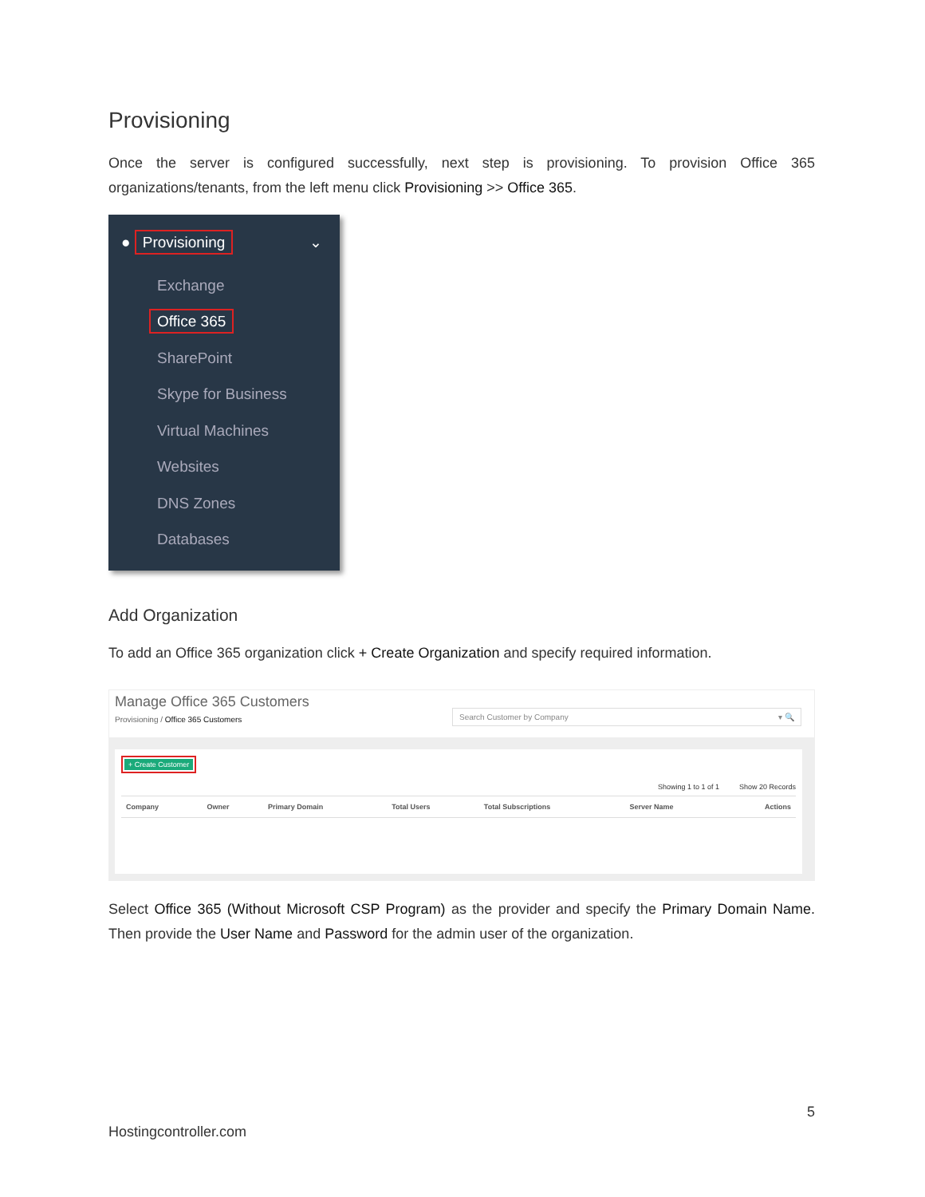Provisioning
Once the server is configured successfully, next step is provisioning. To provision Office 365 organizations/tenants, from the left menu click Provisioning >> Office 365.
● Provisioning ⌄
Exchange
Office 365
SharePoint
Skype for Business
Virtual Machines
Websites
DNS Zones
Databases
Add Organization
To add an Office 365 organization click + Create Organization and specify required information.
Manage Office 365 Customers
Provisioning / Office 365 Customers
Search Customer by Company ▾ 🔍
+ Create Customer
Showing 1 to 1 of 1 Show 20 Records
| Company | Owner | Primary Domain | Total Users | Total Subscriptions | Server Name | Actions |
| --- | --- | --- | --- | --- | --- | --- |
Select Office 365 (Without Microsoft CSP Program) as the provider and specify the Primary Domain Name. Then provide the User Name and Password for the admin user of the organization.
5
Hostingcontroller.com